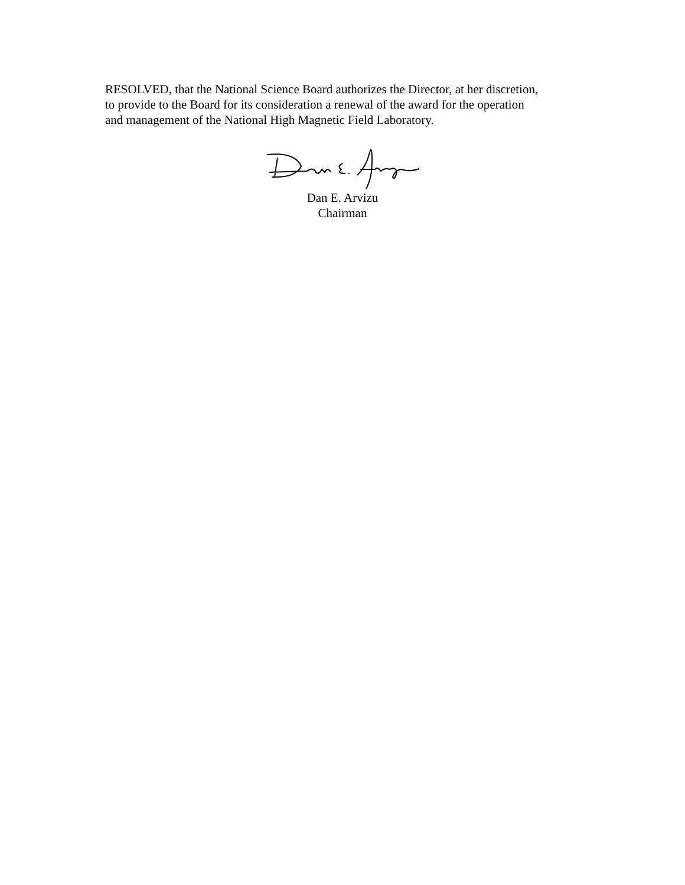RESOLVED, that the National Science Board authorizes the Director, at her discretion,
to provide to the Board for its consideration a renewal of the award for the operation
and management of the National High Magnetic Field Laboratory.
Dan E. Arvizu
Chairman